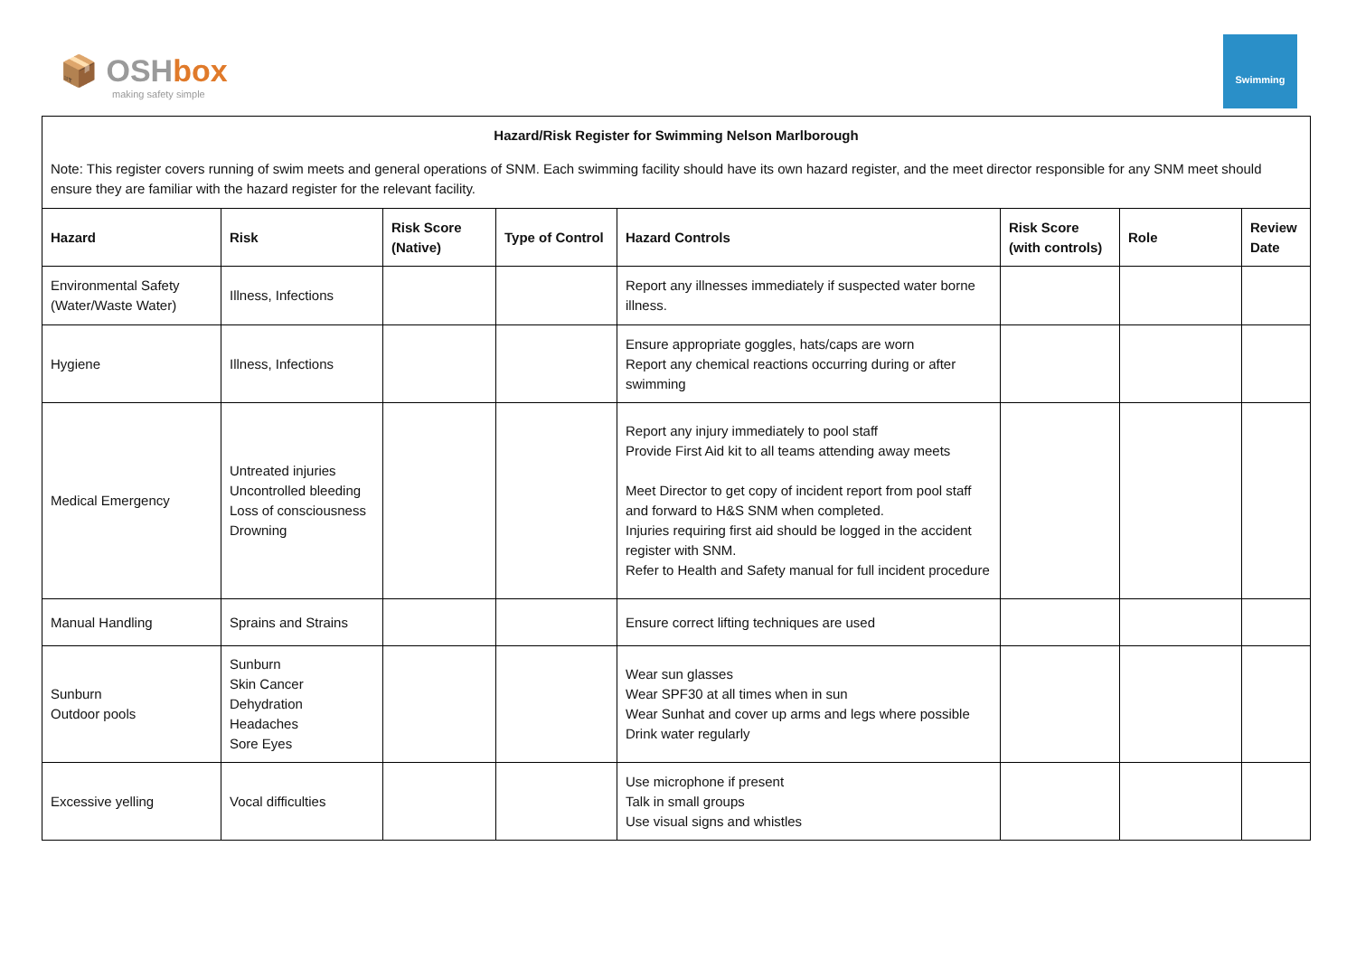📦 OSHbox
making safety simple
Swimming
Hazard/Risk Register for Swimming Nelson Marlborough
Note: This register covers running of swim meets and general operations of SNM. Each swimming facility should have its own hazard register, and the meet director responsible for any SNM meet should ensure they are familiar with the hazard register for the relevant facility.
| Hazard | Risk | Risk Score (Native) | Type of Control | Hazard Controls | Risk Score (with controls) | Role | Review Date |
| --- | --- | --- | --- | --- | --- | --- | --- |
| Environmental Safety (Water/Waste Water) | Illness, Infections | | | Report any illnesses immediately if suspected water borne illness. | | | |
| Hygiene | Illness, Infections | | | Ensure appropriate goggles, hats/caps are worn Report any chemical reactions occurring during or after swimming | | | |
| Medical Emergency | Untreated injuries Uncontrolled bleeding Loss of consciousness Drowning | | | Report any injury immediately to pool staff Provide First Aid kit to all teams attending away meets Meet Director to get copy of incident report from pool staff and forward to H&S SNM when completed. Injuries requiring first aid should be logged in the accident register with SNM. Refer to Health and Safety manual for full incident procedure | | | |
| Manual Handling | Sprains and Strains | | | Ensure correct lifting techniques are used | | | |
| Sunburn Outdoor pools | Sunburn Skin Cancer Dehydration Headaches Sore Eyes | | | Wear sun glasses Wear SPF30 at all times when in sun Wear Sunhat and cover up arms and legs where possible Drink water regularly | | | |
| Excessive yelling | Vocal difficulties | | | Use microphone if present Talk in small groups Use visual signs and whistles | | | |